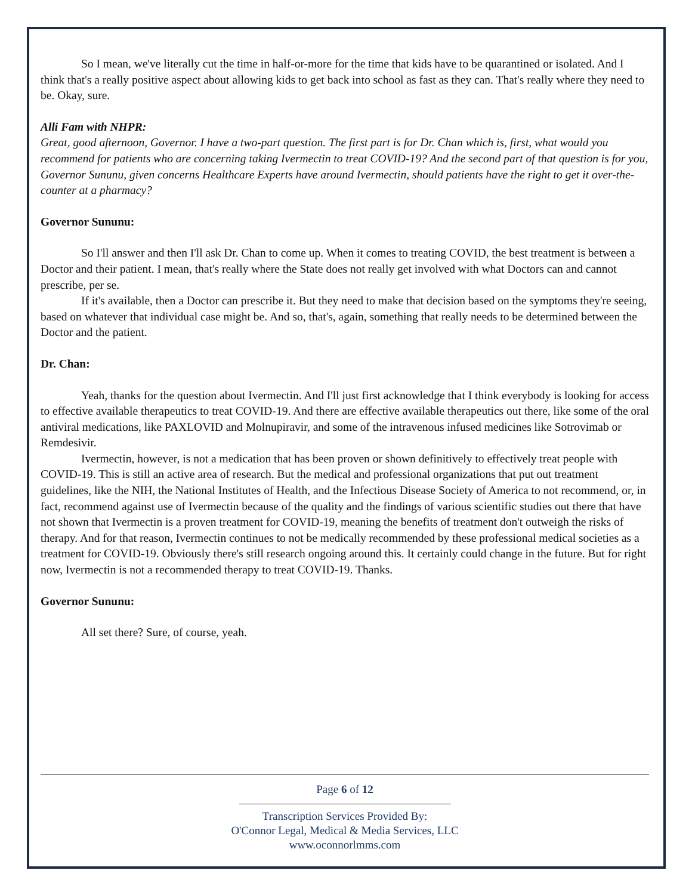So I mean, we've literally cut the time in half-or-more for the time that kids have to be quarantined or isolated. And I think that's a really positive aspect about allowing kids to get back into school as fast as they can. That's really where they need to be. Okay, sure.
Alli Fam with NHPR:
Great, good afternoon, Governor. I have a two-part question. The first part is for Dr. Chan which is, first, what would you recommend for patients who are concerning taking Ivermectin to treat COVID-19? And the second part of that question is for you, Governor Sununu, given concerns Healthcare Experts have around Ivermectin, should patients have the right to get it over-the-counter at a pharmacy?
Governor Sununu:
So I'll answer and then I'll ask Dr. Chan to come up. When it comes to treating COVID, the best treatment is between a Doctor and their patient. I mean, that's really where the State does not really get involved with what Doctors can and cannot prescribe, per se.
If it's available, then a Doctor can prescribe it. But they need to make that decision based on the symptoms they're seeing, based on whatever that individual case might be. And so, that's, again, something that really needs to be determined between the Doctor and the patient.
Dr. Chan:
Yeah, thanks for the question about Ivermectin. And I'll just first acknowledge that I think everybody is looking for access to effective available therapeutics to treat COVID-19. And there are effective available therapeutics out there, like some of the oral antiviral medications, like PAXLOVID and Molnupiravir, and some of the intravenous infused medicines like Sotrovimab or Remdesivir.
Ivermectin, however, is not a medication that has been proven or shown definitively to effectively treat people with COVID-19. This is still an active area of research. But the medical and professional organizations that put out treatment guidelines, like the NIH, the National Institutes of Health, and the Infectious Disease Society of America to not recommend, or, in fact, recommend against use of Ivermectin because of the quality and the findings of various scientific studies out there that have not shown that Ivermectin is a proven treatment for COVID-19, meaning the benefits of treatment don't outweigh the risks of therapy. And for that reason, Ivermectin continues to not be medically recommended by these professional medical societies as a treatment for COVID-19. Obviously there's still research ongoing around this. It certainly could change in the future. But for right now, Ivermectin is not a recommended therapy to treat COVID-19. Thanks.
Governor Sununu:
All set there? Sure, of course, yeah.
Page 6 of 12
Transcription Services Provided By:
O'Connor Legal, Medical & Media Services, LLC
www.oconnorlmms.com